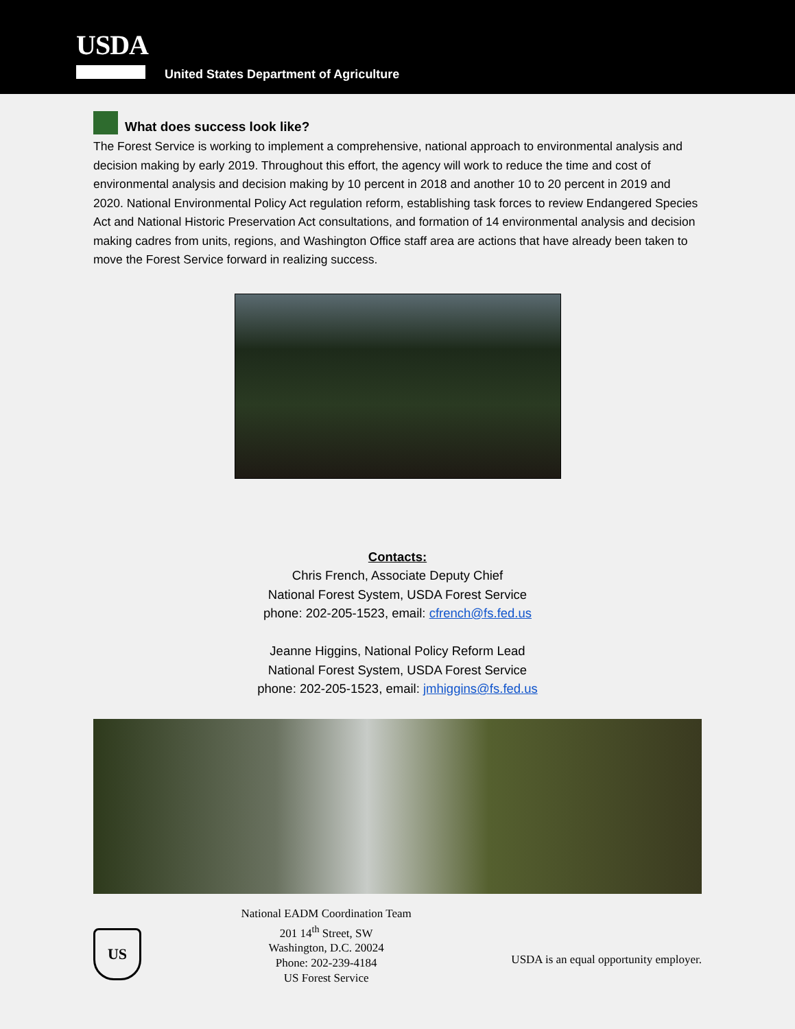USDA
United States Department of Agriculture
What does success look like?
The Forest Service is working to implement a comprehensive, national approach to environmental analysis and decision making by early 2019. Throughout this effort, the agency will work to reduce the time and cost of environmental analysis and decision making by 10 percent in 2018 and another 10 to 20 percent in 2019 and 2020. National Environmental Policy Act regulation reform, establishing task forces to review Endangered Species Act and National Historic Preservation Act consultations, and formation of 14 environmental analysis and decision making cadres from units, regions, and Washington Office staff area are actions that have already been taken to move the Forest Service forward in realizing success.
Contacts:
Chris French, Associate Deputy Chief
National Forest System, USDA Forest Service
phone: 202-205-1523, email: cfrench@fs.fed.us
Jeanne Higgins, National Policy Reform Lead
National Forest System, USDA Forest Service
phone: 202-205-1523, email: jmhiggins@fs.fed.us
US
National EADM Coordination Team
201 14<sup>th</sup> Street, SW
Washington, D.C. 20024
Phone: 202-239-4184
US Forest Service
USDA is an equal opportunity employer.